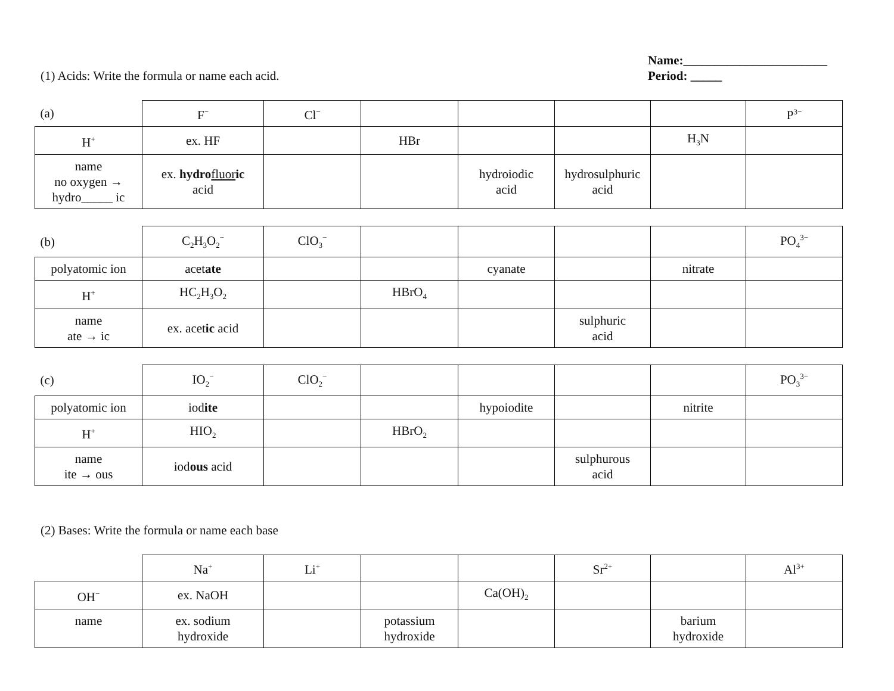(1) Acids: Write the formula or name each acid.
Name:_______________________
Period: _____
| (a) | F<sup>−</sup> | Cl<sup>−</sup> | | | | | P<sup>3−</sup> |
| H<sup>+</sup> | ex. HF | | HBr | | | H<sub>3</sub>N | |
| name no oxygen → hydro_____ ic | ex. hydro fluor ic acid | | | hydroiodic acid | hydrosulphuric acid | | |
| (b) | C<sub>2</sub>H<sub>3</sub>O<sub>2</sub><sup>−</sup> | ClO<sub>3</sub><sup>−</sup> | | | | | PO<sub>4</sub><sup>3−</sup> |
| polyatomic ion | acet ate | | | cyanate | | nitrate | |
| H<sup>+</sup> | HC<sub>2</sub>H<sub>3</sub>O<sub>2</sub> | | HBrO<sub>4</sub> | | | | |
| name ate → ic | ex. acet ic acid | | | | sulphuric acid | | |
| (c) | IO<sub>2</sub><sup>−</sup> | ClO<sub>2</sub><sup>−</sup> | | | | | PO<sub>3</sub><sup>3−</sup> |
| polyatomic ion | iod ite | | | hypoiodite | | nitrite | |
| H<sup>+</sup> | HIO<sub>2</sub> | | HBrO<sub>2</sub> | | | | |
| name ite → ous | iod ous acid | | | | sulphurous acid | | |
(2) Bases: Write the formula or name each base
| | Na<sup>+</sup> | Li<sup>+</sup> | | | Sr<sup>2+</sup> | | Al<sup>3+</sup> |
| OH<sup>−</sup> | ex. NaOH | | | Ca(OH)<sub>2</sub> | | | |
| name | ex. sodium hydroxide | | potassium hydroxide | | | barium hydroxide | |